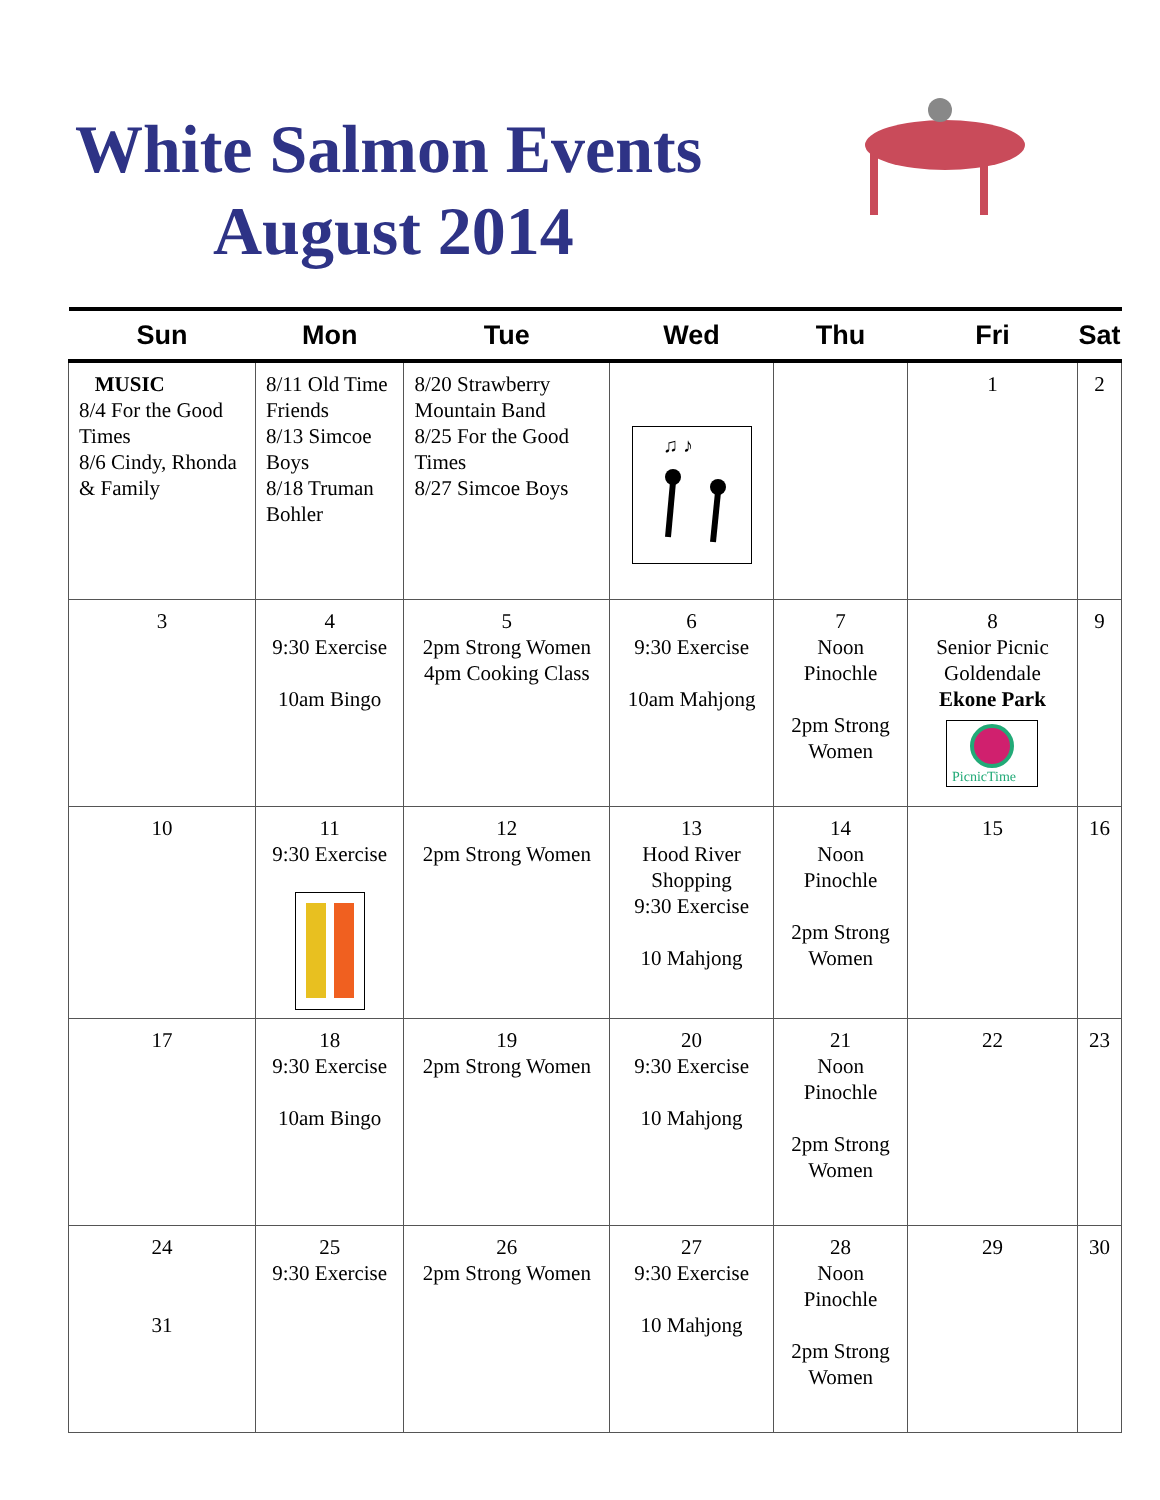White Salmon Events
August 2014
| Sun | Mon | Tue | Wed | Thu | Fri | Sat |
| --- | --- | --- | --- | --- | --- | --- |
| MUSIC 8/4 For the Good Times 8/6 Cindy, Rhonda & Family | 8/11 Old Time Friends 8/13 Simcoe Boys 8/18 Truman Bohler | 8/20 Strawberry Mountain Band 8/25 For the Good Times 8/27 Simcoe Boys | ♫ ♪ | | 1 | 2 |
| 3 | 4 9:30 Exercise 10am Bingo | 5 2pm Strong Women 4pm Cooking Class | 6 9:30 Exercise 10am Mahjong | 7 Noon Pinochle 2pm Strong Women | 8 Senior Picnic Goldendale Ekone Park PicnicTime | 9 |
| 10 | 11 9:30 Exercise | 12 2pm Strong Women | 13 Hood River Shopping 9:30 Exercise 10 Mahjong | 14 Noon Pinochle 2pm Strong Women | 15 | 16 |
| 17 | 18 9:30 Exercise 10am Bingo | 19 2pm Strong Women | 20 9:30 Exercise 10 Mahjong | 21 Noon Pinochle 2pm Strong Women | 22 | 23 |
| 24 31 | 25 9:30 Exercise | 26 2pm Strong Women | 27 9:30 Exercise 10 Mahjong | 28 Noon Pinochle 2pm Strong Women | 29 | 30 |